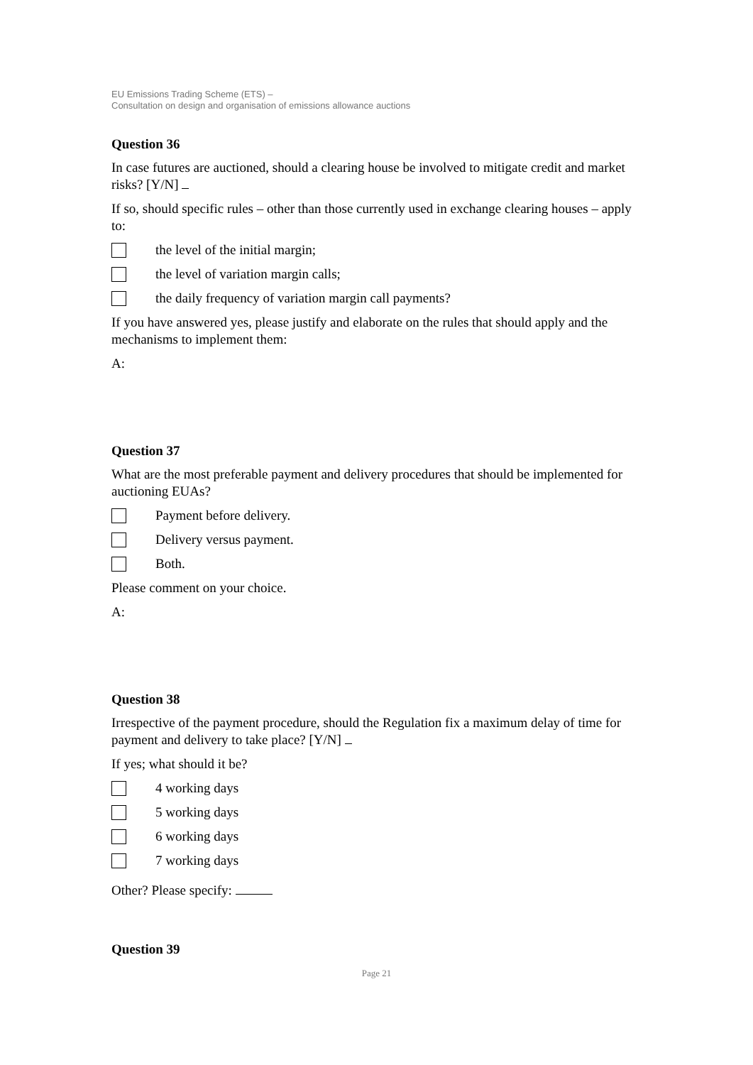EU Emissions Trading Scheme (ETS) –
Consultation on design and organisation of emissions allowance auctions
Question 36
In case futures are auctioned, should a clearing house be involved to mitigate credit and market risks? [Y/N]
If so, should specific rules – other than those currently used in exchange clearing houses – apply to:
the level of the initial margin;
the level of variation margin calls;
the daily frequency of variation margin call payments?
If you have answered yes, please justify and elaborate on the rules that should apply and the mechanisms to implement them:
A:
Question 37
What are the most preferable payment and delivery procedures that should be implemented for auctioning EUAs?
Payment before delivery.
Delivery versus payment.
Both.
Please comment on your choice.
A:
Question 38
Irrespective of the payment procedure, should the Regulation fix a maximum delay of time for payment and delivery to take place? [Y/N]
If yes; what should it be?
4 working days
5 working days
6 working days
7 working days
Other? Please specify:
Question 39
Page 21